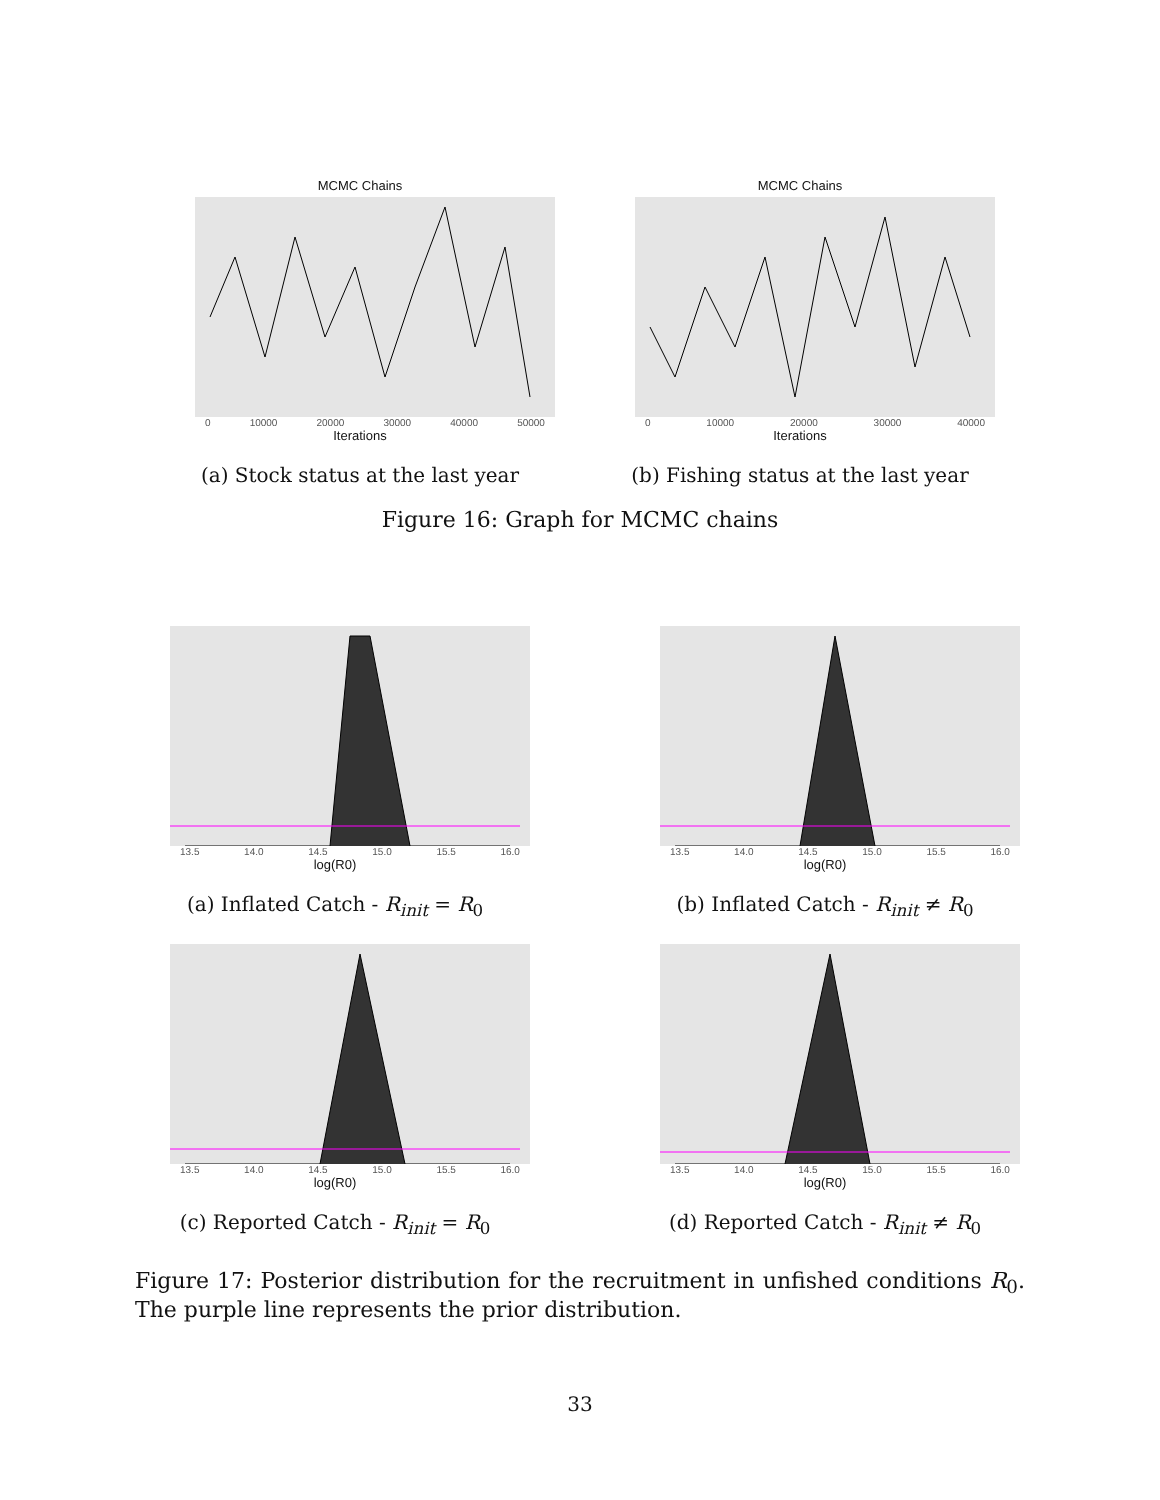MCMC Chains
0 10000 20000 30000 40000 50000
Iterations
StockStatus
(a) Stock status at the last year
MCMC Chains
0 10000 20000 30000 40000
Iterations
(b) Fishing status at the last year
Figure 16: Graph for MCMC chains
13.5 14.0 14.5 15.0 15.5 16.0
log(R0)
(a) Inflated Catch - R<sub>init</sub> = R<sub>0</sub>
13.5 14.0 14.5 15.0 15.5 16.0
log(R0)
(b) Inflated Catch - R<sub>init</sub> ≠ R<sub>0</sub>
13.5 14.0 14.5 15.0 15.5 16.0
log(R0)
(c) Reported Catch - R<sub>init</sub> = R<sub>0</sub>
13.5 14.0 14.5 15.0 15.5 16.0
log(R0)
(d) Reported Catch - R<sub>init</sub> ≠ R<sub>0</sub>
Figure 17: Posterior distribution for the recruitment in unfished conditions R<sub>0</sub>. The purple line represents the prior distribution.
33